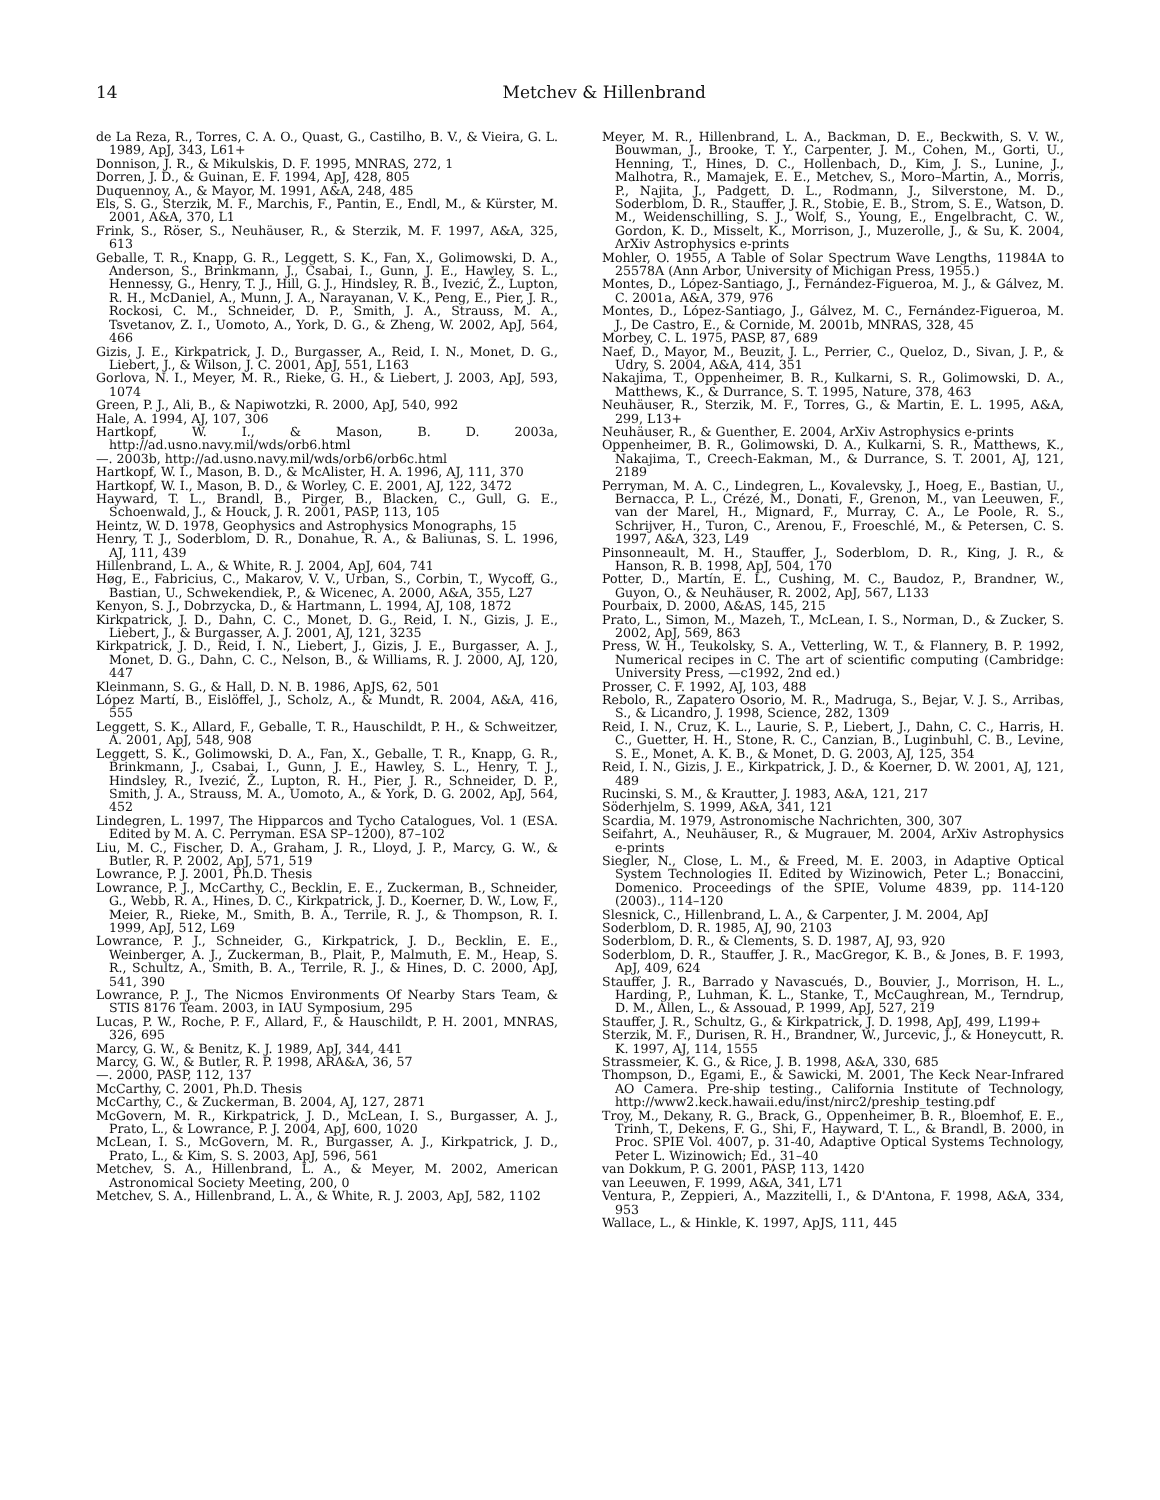14 Metchev & Hillenbrand
de La Reza, R., Torres, C. A. O., Quast, G., Castilho, B. V., & Vieira, G. L. 1989, ApJ, 343, L61+
Donnison, J. R., & Mikulskis, D. F. 1995, MNRAS, 272, 1
Dorren, J. D., & Guinan, E. F. 1994, ApJ, 428, 805
Duquennoy, A., & Mayor, M. 1991, A&A, 248, 485
Els, S. G., Sterzik, M. F., Marchis, F., Pantin, E., Endl, M., & Kürster, M. 2001, A&A, 370, L1
Frink, S., Röser, S., Neuhäuser, R., & Sterzik, M. F. 1997, A&A, 325, 613
Geballe, T. R., Knapp, G. R., Leggett, S. K., Fan, X., Golimowski, D. A., Anderson, S., Brinkmann, J., Csabai, I., Gunn, J. E., Hawley, S. L., Hennessy, G., Henry, T. J., Hill, G. J., Hindsley, R. B., Ivezić, Ž., Lupton, R. H., McDaniel, A., Munn, J. A., Narayanan, V. K., Peng, E., Pier, J. R., Rockosi, C. M., Schneider, D. P., Smith, J. A., Strauss, M. A., Tsvetanov, Z. I., Uomoto, A., York, D. G., & Zheng, W. 2002, ApJ, 564, 466
Gizis, J. E., Kirkpatrick, J. D., Burgasser, A., Reid, I. N., Monet, D. G., Liebert, J., & Wilson, J. C. 2001, ApJ, 551, L163
Gorlova, N. I., Meyer, M. R., Rieke, G. H., & Liebert, J. 2003, ApJ, 593, 1074
Green, P. J., Ali, B., & Napiwotzki, R. 2000, ApJ, 540, 992
Hale, A. 1994, AJ, 107, 306
Hartkopf, W. I., & Mason, B. D. 2003a, http://ad.usno.navy.mil/wds/orb6.html
—. 2003b, http://ad.usno.navy.mil/wds/orb6/orb6c.html
Hartkopf, W. I., Mason, B. D., & McAlister, H. A. 1996, AJ, 111, 370
Hartkopf, W. I., Mason, B. D., & Worley, C. E. 2001, AJ, 122, 3472
Hayward, T. L., Brandl, B., Pirger, B., Blacken, C., Gull, G. E., Schoenwald, J., & Houck, J. R. 2001, PASP, 113, 105
Heintz, W. D. 1978, Geophysics and Astrophysics Monographs, 15
Henry, T. J., Soderblom, D. R., Donahue, R. A., & Baliunas, S. L. 1996, AJ, 111, 439
Hillenbrand, L. A., & White, R. J. 2004, ApJ, 604, 741
Høg, E., Fabricius, C., Makarov, V. V., Urban, S., Corbin, T., Wycoff, G., Bastian, U., Schwekendiek, P., & Wicenec, A. 2000, A&A, 355, L27
Kenyon, S. J., Dobrzycka, D., & Hartmann, L. 1994, AJ, 108, 1872
Kirkpatrick, J. D., Dahn, C. C., Monet, D. G., Reid, I. N., Gizis, J. E., Liebert, J., & Burgasser, A. J. 2001, AJ, 121, 3235
Kirkpatrick, J. D., Reid, I. N., Liebert, J., Gizis, J. E., Burgasser, A. J., Monet, D. G., Dahn, C. C., Nelson, B., & Williams, R. J. 2000, AJ, 120, 447
Kleinmann, S. G., & Hall, D. N. B. 1986, ApJS, 62, 501
López Martí, B., Eislöffel, J., Scholz, A., & Mundt, R. 2004, A&A, 416, 555
Leggett, S. K., Allard, F., Geballe, T. R., Hauschildt, P. H., & Schweitzer, A. 2001, ApJ, 548, 908
Leggett, S. K., Golimowski, D. A., Fan, X., Geballe, T. R., Knapp, G. R., Brinkmann, J., Csabai, I., Gunn, J. E., Hawley, S. L., Henry, T. J., Hindsley, R., Ivezić, Ž., Lupton, R. H., Pier, J. R., Schneider, D. P., Smith, J. A., Strauss, M. A., Uomoto, A., & York, D. G. 2002, ApJ, 564, 452
Lindegren, L. 1997, The Hipparcos and Tycho Catalogues, Vol. 1 (ESA. Edited by M. A. C. Perryman. ESA SP–1200), 87–102
Liu, M. C., Fischer, D. A., Graham, J. R., Lloyd, J. P., Marcy, G. W., & Butler, R. P. 2002, ApJ, 571, 519
Lowrance, P. J. 2001, Ph.D. Thesis
Lowrance, P. J., McCarthy, C., Becklin, E. E., Zuckerman, B., Schneider, G., Webb, R. A., Hines, D. C., Kirkpatrick, J. D., Koerner, D. W., Low, F., Meier, R., Rieke, M., Smith, B. A., Terrile, R. J., & Thompson, R. I. 1999, ApJ, 512, L69
Lowrance, P. J., Schneider, G., Kirkpatrick, J. D., Becklin, E. E., Weinberger, A. J., Zuckerman, B., Plait, P., Malmuth, E. M., Heap, S. R., Schultz, A., Smith, B. A., Terrile, R. J., & Hines, D. C. 2000, ApJ, 541, 390
Lowrance, P. J., The Nicmos Environments Of Nearby Stars Team, & STIS 8176 Team. 2003, in IAU Symposium, 295
Lucas, P. W., Roche, P. F., Allard, F., & Hauschildt, P. H. 2001, MNRAS, 326, 695
Marcy, G. W., & Benitz, K. J. 1989, ApJ, 344, 441
Marcy, G. W., & Butler, R. P. 1998, ARA&A, 36, 57
—. 2000, PASP, 112, 137
McCarthy, C. 2001, Ph.D. Thesis
McCarthy, C., & Zuckerman, B. 2004, AJ, 127, 2871
McGovern, M. R., Kirkpatrick, J. D., McLean, I. S., Burgasser, A. J., Prato, L., & Lowrance, P. J. 2004, ApJ, 600, 1020
McLean, I. S., McGovern, M. R., Burgasser, A. J., Kirkpatrick, J. D., Prato, L., & Kim, S. S. 2003, ApJ, 596, 561
Metchev, S. A., Hillenbrand, L. A., & Meyer, M. 2002, American Astronomical Society Meeting, 200, 0
Metchev, S. A., Hillenbrand, L. A., & White, R. J. 2003, ApJ, 582, 1102
Meyer, M. R., Hillenbrand, L. A., Backman, D. E., Beckwith, S. V. W., Bouwman, J., Brooke, T. Y., Carpenter, J. M., Cohen, M., Gorti, U., Henning, T., Hines, D. C., Hollenbach, D., Kim, J. S., Lunine, J., Malhotra, R., Mamajek, E. E., Metchev, S., Moro–Martin, A., Morris, P., Najita, J., Padgett, D. L., Rodmann, J., Silverstone, M. D., Soderblom, D. R., Stauffer, J. R., Stobie, E. B., Strom, S. E., Watson, D. M., Weidenschilling, S. J., Wolf, S., Young, E., Engelbracht, C. W., Gordon, K. D., Misselt, K., Morrison, J., Muzerolle, J., & Su, K. 2004, ArXiv Astrophysics e-prints
Mohler, O. 1955, A Table of Solar Spectrum Wave Lengths, 11984A to 25578A (Ann Arbor, University of Michigan Press, 1955.)
Montes, D., López-Santiago, J., Fernández-Figueroa, M. J., & Gálvez, M. C. 2001a, A&A, 379, 976
Montes, D., López-Santiago, J., Gálvez, M. C., Fernández-Figueroa, M. J., De Castro, E., & Cornide, M. 2001b, MNRAS, 328, 45
Morbey, C. L. 1975, PASP, 87, 689
Naef, D., Mayor, M., Beuzit, J. L., Perrier, C., Queloz, D., Sivan, J. P., & Udry, S. 2004, A&A, 414, 351
Nakajima, T., Oppenheimer, B. R., Kulkarni, S. R., Golimowski, D. A., Matthews, K., & Durrance, S. T. 1995, Nature, 378, 463
Neuhäuser, R., Sterzik, M. F., Torres, G., & Martin, E. L. 1995, A&A, 299, L13+
Neuhäuser, R., & Guenther, E. 2004, ArXiv Astrophysics e-prints
Oppenheimer, B. R., Golimowski, D. A., Kulkarni, S. R., Matthews, K., Nakajima, T., Creech-Eakman, M., & Durrance, S. T. 2001, AJ, 121, 2189
Perryman, M. A. C., Lindegren, L., Kovalevsky, J., Hoeg, E., Bastian, U., Bernacca, P. L., Crézé, M., Donati, F., Grenon, M., van Leeuwen, F., van der Marel, H., Mignard, F., Murray, C. A., Le Poole, R. S., Schrijver, H., Turon, C., Arenou, F., Froeschlé, M., & Petersen, C. S. 1997, A&A, 323, L49
Pinsonneault, M. H., Stauffer, J., Soderblom, D. R., King, J. R., & Hanson, R. B. 1998, ApJ, 504, 170
Potter, D., Martín, E. L., Cushing, M. C., Baudoz, P., Brandner, W., Guyon, O., & Neuhäuser, R. 2002, ApJ, 567, L133
Pourbaix, D. 2000, A&AS, 145, 215
Prato, L., Simon, M., Mazeh, T., McLean, I. S., Norman, D., & Zucker, S. 2002, ApJ, 569, 863
Press, W. H., Teukolsky, S. A., Vetterling, W. T., & Flannery, B. P. 1992, Numerical recipes in C. The art of scientific computing (Cambridge: University Press, —c1992, 2nd ed.)
Prosser, C. F. 1992, AJ, 103, 488
Rebolo, R., Zapatero Osorio, M. R., Madruga, S., Bejar, V. J. S., Arribas, S., & Licandro, J. 1998, Science, 282, 1309
Reid, I. N., Cruz, K. L., Laurie, S. P., Liebert, J., Dahn, C. C., Harris, H. C., Guetter, H. H., Stone, R. C., Canzian, B., Luginbuhl, C. B., Levine, S. E., Monet, A. K. B., & Monet, D. G. 2003, AJ, 125, 354
Reid, I. N., Gizis, J. E., Kirkpatrick, J. D., & Koerner, D. W. 2001, AJ, 121, 489
Rucinski, S. M., & Krautter, J. 1983, A&A, 121, 217
Söderhjelm, S. 1999, A&A, 341, 121
Scardia, M. 1979, Astronomische Nachrichten, 300, 307
Seifahrt, A., Neuhäuser, R., & Mugrauer, M. 2004, ArXiv Astrophysics e-prints
Siegler, N., Close, L. M., & Freed, M. E. 2003, in Adaptive Optical System Technologies II. Edited by Wizinowich, Peter L.; Bonaccini, Domenico. Proceedings of the SPIE, Volume 4839, pp. 114-120 (2003)., 114–120
Slesnick, C., Hillenbrand, L. A., & Carpenter, J. M. 2004, ApJ
Soderblom, D. R. 1985, AJ, 90, 2103
Soderblom, D. R., & Clements, S. D. 1987, AJ, 93, 920
Soderblom, D. R., Stauffer, J. R., MacGregor, K. B., & Jones, B. F. 1993, ApJ, 409, 624
Stauffer, J. R., Barrado y Navascués, D., Bouvier, J., Morrison, H. L., Harding, P., Luhman, K. L., Stanke, T., McCaughrean, M., Terndrup, D. M., Allen, L., & Assouad, P. 1999, ApJ, 527, 219
Stauffer, J. R., Schultz, G., & Kirkpatrick, J. D. 1998, ApJ, 499, L199+
Sterzik, M. F., Durisen, R. H., Brandner, W., Jurcevic, J., & Honeycutt, R. K. 1997, AJ, 114, 1555
Strassmeier, K. G., & Rice, J. B. 1998, A&A, 330, 685
Thompson, D., Egami, E., & Sawicki, M. 2001, The Keck Near-Infrared AO Camera. Pre-ship testing., California Institute of Technology, http://www2.keck.hawaii.edu/inst/nirc2/preship_testing.pdf
Troy, M., Dekany, R. G., Brack, G., Oppenheimer, B. R., Bloemhof, E. E., Trinh, T., Dekens, F. G., Shi, F., Hayward, T. L., & Brandl, B. 2000, in Proc. SPIE Vol. 4007, p. 31-40, Adaptive Optical Systems Technology, Peter L. Wizinowich; Ed., 31–40
van Dokkum, P. G. 2001, PASP, 113, 1420
van Leeuwen, F. 1999, A&A, 341, L71
Ventura, P., Zeppieri, A., Mazzitelli, I., & D'Antona, F. 1998, A&A, 334, 953
Wallace, L., & Hinkle, K. 1997, ApJS, 111, 445